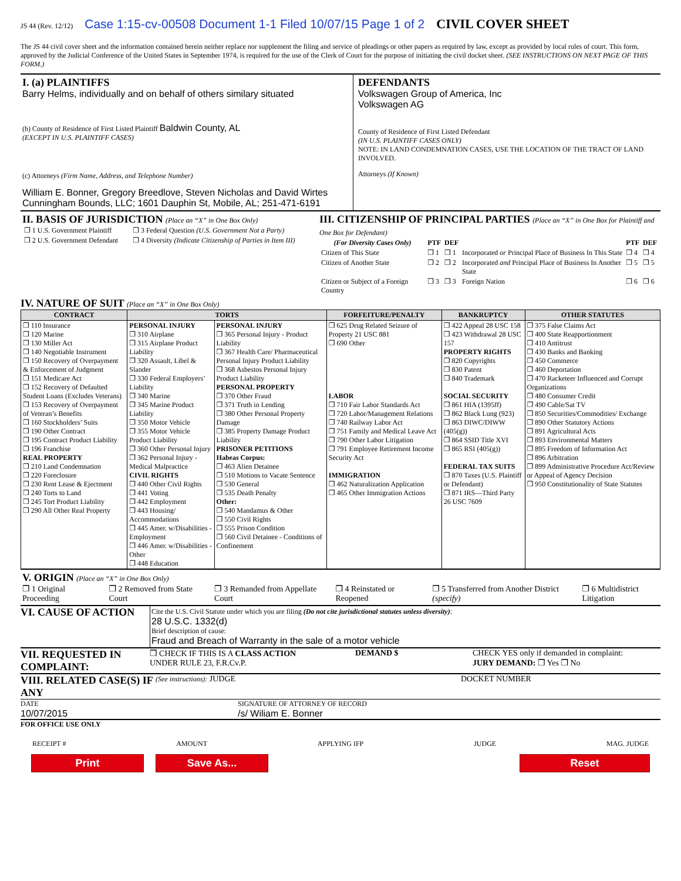JS 44 (Rev. 12/12) Case 1:15-cv-00508 Document 1-1 Filed 10/07/15 Page 1 of 2 CIVIL COVER SHEET
The JS 44 civil cover sheet and the information contained herein neither replace nor supplement the filing and service of pleadings or other papers as required by law, except as provided by local rules of court. This form, approved by the Judicial Conference of the United States in September 1974, is required for the use of the Clerk of Court for the purpose of initiating the civil docket sheet. (SEE INSTRUCTIONS ON NEXT PAGE OF THIS FORM.)
I. (a) PLAINTIFFS
Barry Helms, individually and on behalf of others similary situated
(b) County of Residence of First Listed Plaintiff Baldwin County, AL
(EXCEPT IN U.S. PLAINTIFF CASES)
(c) Attorneys (Firm Name, Address, and Telephone Number)
William E. Bonner, Gregory Breedlove, Steven Nicholas and David Wirtes
Cunningham Bounds, LLC; 1601 Dauphin St, Mobile, AL; 251-471-6191
DEFENDANTS
Volkswagen Group of America, Inc
Volkswagen AG
County of Residence of First Listed Defendant
(IN U.S. PLAINTIFF CASES ONLY)
NOTE: IN LAND CONDEMNATION CASES, USE THE LOCATION OF THE TRACT OF LAND INVOLVED.
Attorneys (If Known)
II. BASIS OF JURISDICTION (Place an “X” in One Box Only)
| ❒ 1 U.S. Government Plaintiff | ❒ 3 Federal Question (U.S. Government Not a Party) |
| ❒ 2 U.S. Government Defendant | ❒ 4 Diversity (Indicate Citizenship of Parties in Item III) |
III. CITIZENSHIP OF PRINCIPAL PARTIES (Place an “X” in One Box for Plaintiff and One Box for Defendant)
| (For Diversity Cases Only) | PTF | DEF | | PTF | DEF |
| --- | --- | --- | --- | --- | --- |
| Citizen of This State | ❒ 1 | ❒ 1 | Incorporated or Principal Place of Business In This State | ❒ 4 | ❒ 4 |
| Citizen of Another State | ❒ 2 | ❒ 2 | Incorporated and Principal Place of Business In Another State | ❒ 5 | ❒ 5 |
| Citizen or Subject of a Foreign Country | ❒ 3 | ❒ 3 | Foreign Nation | ❒ 6 | ❒ 6 |
IV. NATURE OF SUIT (Place an “X” in One Box Only)
| CONTRACT | TORTS | | FORFEITURE/PENALTY | BANKRUPTCY | OTHER STATUTES |
| --- | --- | --- | --- | --- | --- |
| ❒ 110 Insurance ❒ 120 Marine ❒ 130 Miller Act ❒ 140 Negotiable Instrument ❒ 150 Recovery of Overpayment & Enforcement of Judgment ❒ 151 Medicare Act ❒ 152 Recovery of Defaulted Student Loans (Excludes Veterans) ❒ 153 Recovery of Overpayment of Veteran’s Benefits ❒ 160 Stockholders’ Suits ❒ 190 Other Contract ❒ 195 Contract Product Liability ❒ 196 Franchise REAL PROPERTY ❒ 210 Land Condemnation ❒ 220 Foreclosure ❒ 230 Rent Lease & Ejectment ❒ 240 Torts to Land ❒ 245 Tort Product Liability ❒ 290 All Other Real Property | PERSONAL INJURY ❒ 310 Airplane ❒ 315 Airplane Product Liability ❒ 320 Assault, Libel & Slander ❒ 330 Federal Employers’ Liability ❒ 340 Marine ❒ 345 Marine Product Liability ❒ 350 Motor Vehicle ❒ 355 Motor Vehicle Product Liability ❒ 360 Other Personal Injury ❒ 362 Personal Injury - Medical Malpractice CIVIL RIGHTS ❒ 440 Other Civil Rights ❒ 441 Voting ❒ 442 Employment ❒ 443 Housing/ Accommodations ❒ 445 Amer. w/Disabilities - Employment ❒ 446 Amer. w/Disabilities - Other ❒ 448 Education | PERSONAL INJURY ❒ 365 Personal Injury - Product Liability ❒ 367 Health Care/ Pharmaceutical Personal Injury Product Liability ❒ 368 Asbestos Personal Injury Product Liability PERSONAL PROPERTY ❒ 370 Other Fraud ❒ 371 Truth in Lending ❒ 380 Other Personal Property Damage ❒ 385 Property Damage Product Liability PRISONER PETITIONS Habeas Corpus: ❒ 463 Alien Detainee ❒ 510 Motions to Vacate Sentence ❒ 530 General ❒ 535 Death Penalty Other: ❒ 540 Mandamus & Other ❒ 550 Civil Rights ❒ 555 Prison Condition ❒ 560 Civil Detainee - Conditions of Confinement | ❒ 625 Drug Related Seizure of Property 21 USC 881 ❒ 690 Other LABOR ❒ 710 Fair Labor Standards Act ❒ 720 Labor/Management Relations ❒ 740 Railway Labor Act ❒ 751 Family and Medical Leave Act ❒ 790 Other Labor Litigation ❒ 791 Employee Retirement Income Security Act IMMIGRATION ❒ 462 Naturalization Application ❒ 465 Other Immigration Actions | ❒ 422 Appeal 28 USC 158 ❒ 423 Withdrawal 28 USC 157 PROPERTY RIGHTS ❒ 820 Copyrights ❒ 830 Patent ❒ 840 Trademark SOCIAL SECURITY ❒ 861 HIA (1395ff) ❒ 862 Black Lung (923) ❒ 863 DIWC/DIWW (405(g)) ❒ 864 SSID Title XVI ❒ 865 RSI (405(g)) FEDERAL TAX SUITS ❒ 870 Taxes (U.S. Plaintiff or Defendant) ❒ 871 IRS—Third Party 26 USC 7609 | ❒ 375 False Claims Act ❒ 400 State Reapportionment ❒ 410 Antitrust ❒ 430 Banks and Banking ❒ 450 Commerce ❒ 460 Deportation ❒ 470 Racketeer Influenced and Corrupt Organizations ❒ 480 Consumer Credit ❒ 490 Cable/Sat TV ❒ 850 Securities/Commodities/ Exchange ❒ 890 Other Statutory Actions ❒ 891 Agricultural Acts ❒ 893 Environmental Matters ❒ 895 Freedom of Information Act ❒ 896 Arbitration ❒ 899 Administrative Procedure Act/Review or Appeal of Agency Decision ❒ 950 Constitutionality of State Statutes |
V. ORIGIN (Place an “X” in One Box Only)
❒ 1 Original Proceeding ❒ 2 Removed from State Court ❒ 3 Remanded from Appellate Court ❒ 4 Reinstated or Reopened ❒ 5 Transferred from Another District (specify) ❒ 6 Multidistrict Litigation
VI. CAUSE OF ACTION
Cite the U.S. Civil Statute under which you are filing (Do not cite jurisdictional statutes unless diversity):
28 U.S.C. 1332(d)
Brief description of cause:
Fraud and Breach of Warranty in the sale of a motor vehicle
VII. REQUESTED IN COMPLAINT:
❒ CHECK IF THIS IS A CLASS ACTION
UNDER RULE 23, F.R.Cv.P.
DEMAND $ CHECK YES only if demanded in complaint:
JURY DEMAND: ❒ Yes ❒ No
VIII. RELATED CASE(S) IF ANY
(See instructions): JUDGE DOCKET NUMBER
DATE
10/07/2015
SIGNATURE OF ATTORNEY OF RECORD
/s/ Wiliam E. Bonner
FOR OFFICE USE ONLY
RECEIPT # AMOUNT APPLYING IFP JUDGE MAG. JUDGE
Print Save As... Reset